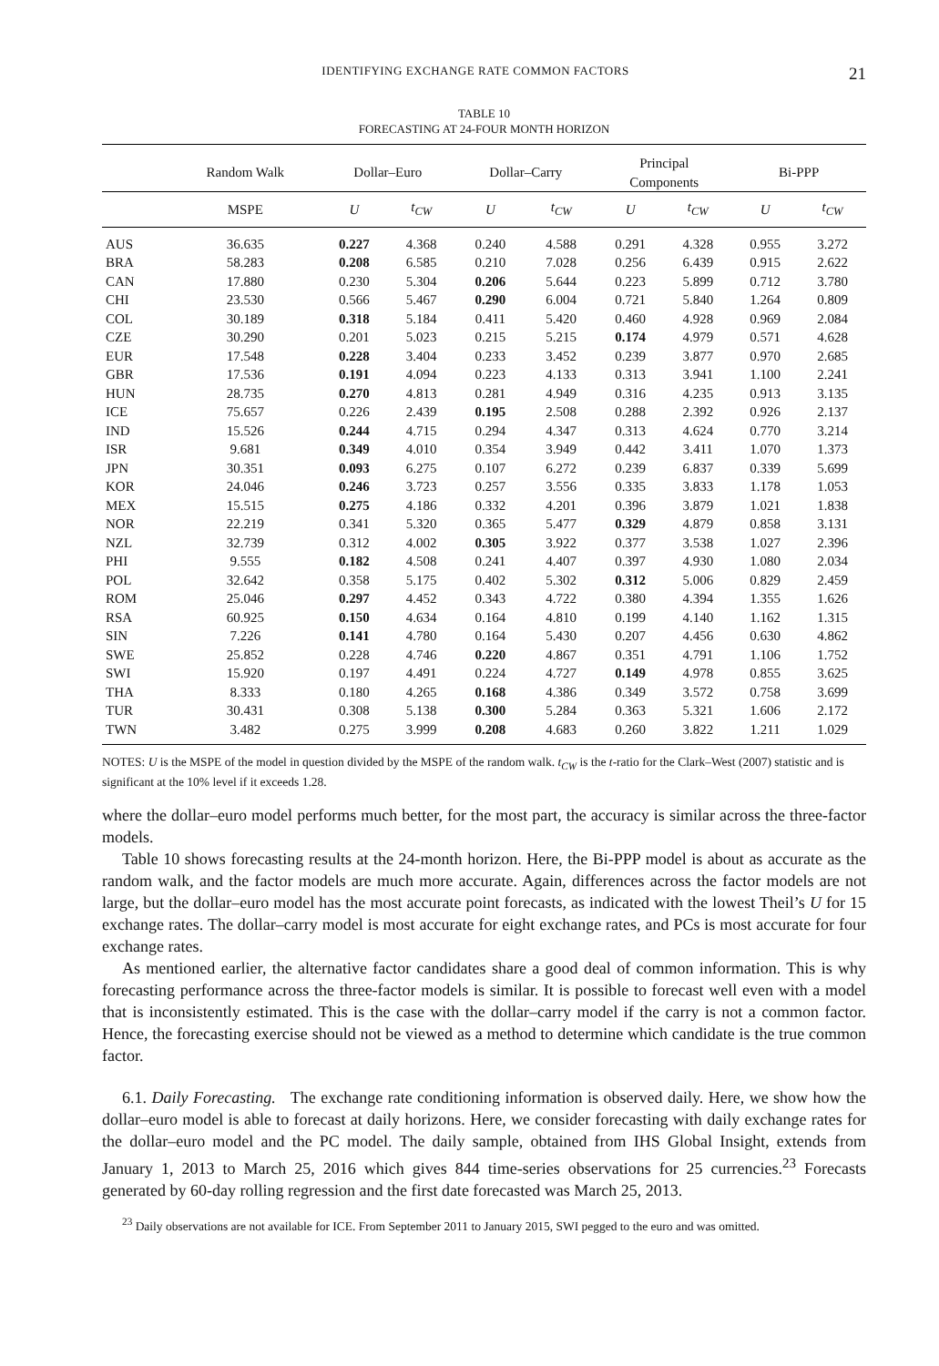IDENTIFYING EXCHANGE RATE COMMON FACTORS 21
TABLE 10
FORECASTING AT 24-FOUR MONTH HORIZON
| | Random Walk | Dollar–Euro | | Dollar–Carry | | Principal Components | | Bi-PPP | |
| --- | --- | --- | --- | --- | --- | --- | --- | --- | --- |
| | MSPE | U | t<sub>CW</sub> | U | t<sub>CW</sub> | U | t<sub>CW</sub> | U | t<sub>CW</sub> |
| AUS | 36.635 | 0.227 | 4.368 | 0.240 | 4.588 | 0.291 | 4.328 | 0.955 | 3.272 |
| BRA | 58.283 | 0.208 | 6.585 | 0.210 | 7.028 | 0.256 | 6.439 | 0.915 | 2.622 |
| CAN | 17.880 | 0.230 | 5.304 | 0.206 | 5.644 | 0.223 | 5.899 | 0.712 | 3.780 |
| CHI | 23.530 | 0.566 | 5.467 | 0.290 | 6.004 | 0.721 | 5.840 | 1.264 | 0.809 |
| COL | 30.189 | 0.318 | 5.184 | 0.411 | 5.420 | 0.460 | 4.928 | 0.969 | 2.084 |
| CZE | 30.290 | 0.201 | 5.023 | 0.215 | 5.215 | 0.174 | 4.979 | 0.571 | 4.628 |
| EUR | 17.548 | 0.228 | 3.404 | 0.233 | 3.452 | 0.239 | 3.877 | 0.970 | 2.685 |
| GBR | 17.536 | 0.191 | 4.094 | 0.223 | 4.133 | 0.313 | 3.941 | 1.100 | 2.241 |
| HUN | 28.735 | 0.270 | 4.813 | 0.281 | 4.949 | 0.316 | 4.235 | 0.913 | 3.135 |
| ICE | 75.657 | 0.226 | 2.439 | 0.195 | 2.508 | 0.288 | 2.392 | 0.926 | 2.137 |
| IND | 15.526 | 0.244 | 4.715 | 0.294 | 4.347 | 0.313 | 4.624 | 0.770 | 3.214 |
| ISR | 9.681 | 0.349 | 4.010 | 0.354 | 3.949 | 0.442 | 3.411 | 1.070 | 1.373 |
| JPN | 30.351 | 0.093 | 6.275 | 0.107 | 6.272 | 0.239 | 6.837 | 0.339 | 5.699 |
| KOR | 24.046 | 0.246 | 3.723 | 0.257 | 3.556 | 0.335 | 3.833 | 1.178 | 1.053 |
| MEX | 15.515 | 0.275 | 4.186 | 0.332 | 4.201 | 0.396 | 3.879 | 1.021 | 1.838 |
| NOR | 22.219 | 0.341 | 5.320 | 0.365 | 5.477 | 0.329 | 4.879 | 0.858 | 3.131 |
| NZL | 32.739 | 0.312 | 4.002 | 0.305 | 3.922 | 0.377 | 3.538 | 1.027 | 2.396 |
| PHI | 9.555 | 0.182 | 4.508 | 0.241 | 4.407 | 0.397 | 4.930 | 1.080 | 2.034 |
| POL | 32.642 | 0.358 | 5.175 | 0.402 | 5.302 | 0.312 | 5.006 | 0.829 | 2.459 |
| ROM | 25.046 | 0.297 | 4.452 | 0.343 | 4.722 | 0.380 | 4.394 | 1.355 | 1.626 |
| RSA | 60.925 | 0.150 | 4.634 | 0.164 | 4.810 | 0.199 | 4.140 | 1.162 | 1.315 |
| SIN | 7.226 | 0.141 | 4.780 | 0.164 | 5.430 | 0.207 | 4.456 | 0.630 | 4.862 |
| SWE | 25.852 | 0.228 | 4.746 | 0.220 | 4.867 | 0.351 | 4.791 | 1.106 | 1.752 |
| SWI | 15.920 | 0.197 | 4.491 | 0.224 | 4.727 | 0.149 | 4.978 | 0.855 | 3.625 |
| THA | 8.333 | 0.180 | 4.265 | 0.168 | 4.386 | 0.349 | 3.572 | 0.758 | 3.699 |
| TUR | 30.431 | 0.308 | 5.138 | 0.300 | 5.284 | 0.363 | 5.321 | 1.606 | 2.172 |
| TWN | 3.482 | 0.275 | 3.999 | 0.208 | 4.683 | 0.260 | 3.822 | 1.211 | 1.029 |
NOTES: U is the MSPE of the model in question divided by the MSPE of the random walk. t<sub>CW</sub> is the t-ratio for the Clark–West (2007) statistic and is significant at the 10% level if it exceeds 1.28.
where the dollar–euro model performs much better, for the most part, the accuracy is similar across the three-factor models.
Table 10 shows forecasting results at the 24-month horizon. Here, the Bi-PPP model is about as accurate as the random walk, and the factor models are much more accurate. Again, differences across the factor models are not large, but the dollar–euro model has the most accurate point forecasts, as indicated with the lowest Theil’s U for 15 exchange rates. The dollar–carry model is most accurate for eight exchange rates, and PCs is most accurate for four exchange rates.
As mentioned earlier, the alternative factor candidates share a good deal of common information. This is why forecasting performance across the three-factor models is similar. It is possible to forecast well even with a model that is inconsistently estimated. This is the case with the dollar–carry model if the carry is not a common factor. Hence, the forecasting exercise should not be viewed as a method to determine which candidate is the true common factor.
6.1. Daily Forecasting. The exchange rate conditioning information is observed daily. Here, we show how the dollar–euro model is able to forecast at daily horizons. Here, we consider forecasting with daily exchange rates for the dollar–euro model and the PC model. The daily sample, obtained from IHS Global Insight, extends from January 1, 2013 to March 25, 2016 which gives 844 time-series observations for 25 currencies.<sup>23</sup> Forecasts generated by 60-day rolling regression and the first date forecasted was March 25, 2013.
<sup>23</sup> Daily observations are not available for ICE. From September 2011 to January 2015, SWI pegged to the euro and was omitted.